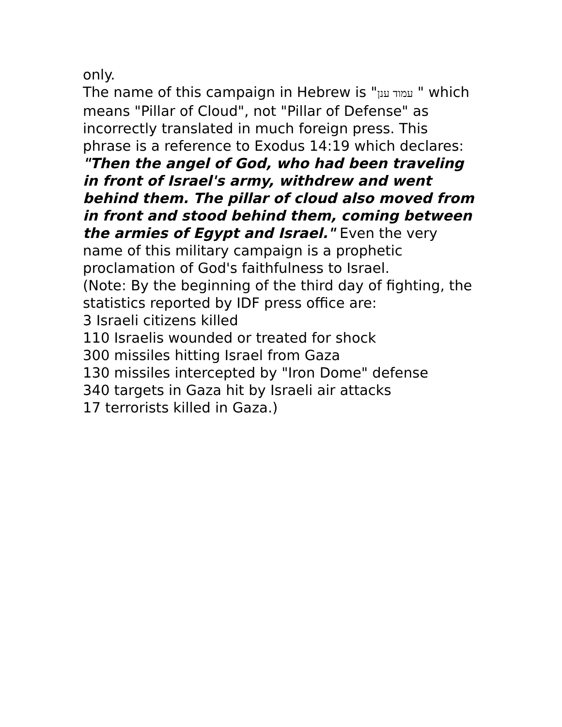only.
The name of this campaign in Hebrew is "עמוד ענן " which means "Pillar of Cloud", not "Pillar of Defense" as incorrectly translated in much foreign press. This phrase is a reference to Exodus 14:19 which declares: "Then the angel of God, who had been traveling in front of Israel's army, withdrew and went behind them. The pillar of cloud also moved from in front and stood behind them, coming between the armies of Egypt and Israel." Even the very name of this military campaign is a prophetic proclamation of God's faithfulness to Israel.
(Note: By the beginning of the third day of fighting, the statistics reported by IDF press office are:
3 Israeli citizens killed
110 Israelis wounded or treated for shock
300 missiles hitting Israel from Gaza
130 missiles intercepted by "Iron Dome" defense
340 targets in Gaza hit by Israeli air attacks
17 terrorists killed in Gaza.)